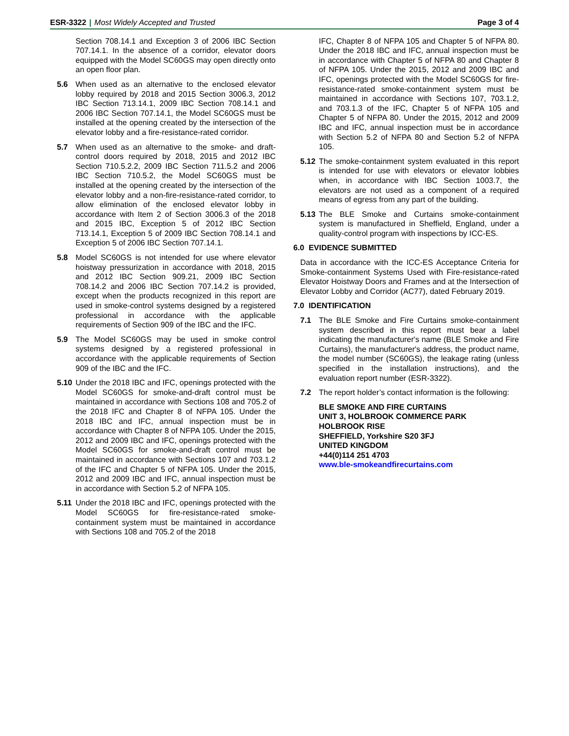ESR-3322 | Most Widely Accepted and Trusted Page 3 of 4
Section 708.14.1 and Exception 3 of 2006 IBC Section 707.14.1. In the absence of a corridor, elevator doors equipped with the Model SC60GS may open directly onto an open floor plan.
5.6 When used as an alternative to the enclosed elevator lobby required by 2018 and 2015 Section 3006.3, 2012 IBC Section 713.14.1, 2009 IBC Section 708.14.1 and 2006 IBC Section 707.14.1, the Model SC60GS must be installed at the opening created by the intersection of the elevator lobby and a fire-resistance-rated corridor.
5.7 When used as an alternative to the smoke- and draft-control doors required by 2018, 2015 and 2012 IBC Section 710.5.2.2, 2009 IBC Section 711.5.2 and 2006 IBC Section 710.5.2, the Model SC60GS must be installed at the opening created by the intersection of the elevator lobby and a non-fire-resistance-rated corridor, to allow elimination of the enclosed elevator lobby in accordance with Item 2 of Section 3006.3 of the 2018 and 2015 IBC, Exception 5 of 2012 IBC Section 713.14.1, Exception 5 of 2009 IBC Section 708.14.1 and Exception 5 of 2006 IBC Section 707.14.1.
5.8 Model SC60GS is not intended for use where elevator hoistway pressurization in accordance with 2018, 2015 and 2012 IBC Section 909.21, 2009 IBC Section 708.14.2 and 2006 IBC Section 707.14.2 is provided, except when the products recognized in this report are used in smoke-control systems designed by a registered professional in accordance with the applicable requirements of Section 909 of the IBC and the IFC.
5.9 The Model SC60GS may be used in smoke control systems designed by a registered professional in accordance with the applicable requirements of Section 909 of the IBC and the IFC.
5.10
Under the 2018 IBC and IFC, openings protected with the Model SC60GS for smoke-and-draft control must be maintained in accordance with Sections 108 and 705.2 of the 2018 IFC and Chapter 8 of NFPA 105. Under the 2018 IBC and IFC, annual inspection must be in accordance with Chapter 8 of NFPA 105. Under the 2015, 2012 and 2009 IBC and IFC, openings protected with the Model SC60GS for smoke-and-draft control must be maintained in accordance with Sections 107 and 703.1.2 of the IFC and Chapter 5 of NFPA 105. Under the 2015, 2012 and 2009 IBC and IFC, annual inspection must be in accordance with Section 5.2 of NFPA 105.
5.11
Under the 2018 IBC and IFC, openings protected with the Model SC60GS for fire-resistance-rated smoke-containment system must be maintained in accordance with Sections 108 and 705.2 of the 2018
IFC, Chapter 8 of NFPA 105 and Chapter 5 of NFPA 80. Under the 2018 IBC and IFC, annual inspection must be in accordance with Chapter 5 of NFPA 80 and Chapter 8 of NFPA 105. Under the 2015, 2012 and 2009 IBC and IFC, openings protected with the Model SC60GS for fire-resistance-rated smoke-containment system must be maintained in accordance with Sections 107, 703.1.2, and 703.1.3 of the IFC, Chapter 5 of NFPA 105 and Chapter 5 of NFPA 80. Under the 2015, 2012 and 2009 IBC and IFC, annual inspection must be in accordance with Section 5.2 of NFPA 80 and Section 5.2 of NFPA 105.
5.12
The smoke-containment system evaluated in this report is intended for use with elevators or elevator lobbies when, in accordance with IBC Section 1003.7, the elevators are not used as a component of a required means of egress from any part of the building.
5.13
The BLE Smoke and Curtains smoke-containment system is manufactured in Sheffield, England, under a quality-control program with inspections by ICC-ES.
6.0 EVIDENCE SUBMITTED
Data in accordance with the ICC-ES Acceptance Criteria for Smoke-containment Systems Used with Fire-resistance-rated Elevator Hoistway Doors and Frames and at the Intersection of Elevator Lobby and Corridor (AC77), dated February 2019.
7.0 IDENTIFICATION
7.1 The BLE Smoke and Fire Curtains smoke-containment system described in this report must bear a label indicating the manufacturer's name (BLE Smoke and Fire Curtains), the manufacturer's address, the product name, the model number (SC60GS), the leakage rating (unless specified in the installation instructions), and the evaluation report number (ESR-3322).
7.2 The report holder’s contact information is the following:
BLE SMOKE AND FIRE CURTAINS
UNIT 3, HOLBROOK COMMERCE PARK
HOLBROOK RISE
SHEFFIELD, Yorkshire S20 3FJ
UNITED KINGDOM
+44(0)114 251 4703
www.ble-smokeandfirecurtains.com